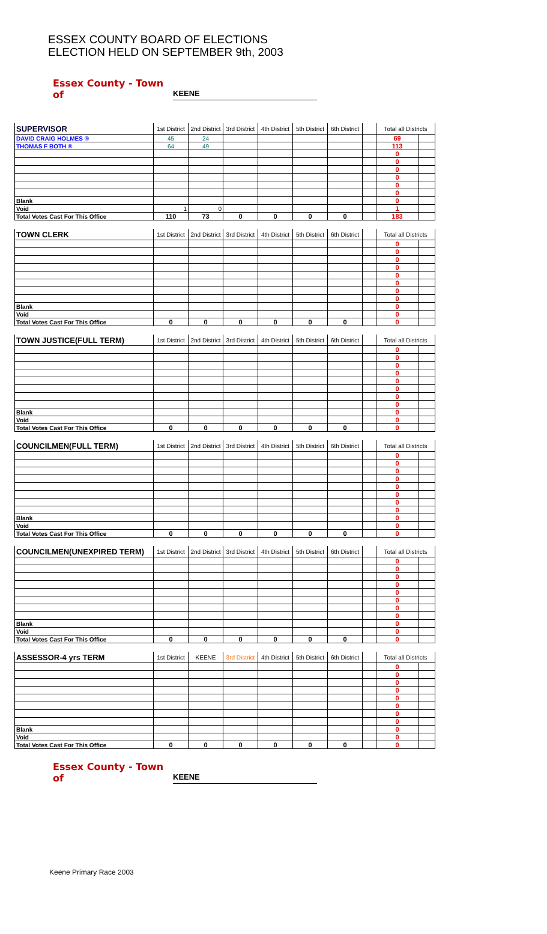ESSEX COUNTY BOARD OF ELECTIONS
ELECTION HELD ON SEPTEMBER 9th, 2003
Essex County - Town of KEENE
| SUPERVISOR | 1st District | 2nd District | 3rd District | 4th District | 5th District | 6th District | | Total all Districts | |
| DAVID CRAIG HOLMES ® | 45 | 24 | | | | | | 69 | |
| THOMAS F BOTH ® | 64 | 49 | | | | | | 113 | |
| | | | | | | | | 0 | |
| | | | | | | | | 0 | |
| | | | | | | | | 0 | |
| | | | | | | | | 0 | |
| | | | | | | | | 0 | |
| | | | | | | | | 0 | |
| Blank | | | | | | | | 0 | |
| Void | 1 | 0 | | | | | | 1 | |
| Total Votes Cast For This Office | 110 | 73 | 0 | 0 | 0 | 0 | | 183 | |
| TOWN CLERK | 1st District | 2nd District | 3rd District | 4th District | 5th District | 6th District | | Total all Districts | |
| | | | | | | | | 0 | |
| | | | | | | | | 0 | |
| | | | | | | | | 0 | |
| | | | | | | | | 0 | |
| | | | | | | | | 0 | |
| | | | | | | | | 0 | |
| | | | | | | | | 0 | |
| | | | | | | | | 0 | |
| Blank | | | | | | | | 0 | |
| Void | | | | | | | | 0 | |
| Total Votes Cast For This Office | 0 | 0 | 0 | 0 | 0 | 0 | | 0 | |
| TOWN JUSTICE(FULL TERM) | 1st District | 2nd District | 3rd District | 4th District | 5th District | 6th District | | Total all Districts | |
| | | | | | | | | 0 | |
| | | | | | | | | 0 | |
| | | | | | | | | 0 | |
| | | | | | | | | 0 | |
| | | | | | | | | 0 | |
| | | | | | | | | 0 | |
| | | | | | | | | 0 | |
| | | | | | | | | 0 | |
| Blank | | | | | | | | 0 | |
| Void | | | | | | | | 0 | |
| Total Votes Cast For This Office | 0 | 0 | 0 | 0 | 0 | 0 | | 0 | |
| COUNCILMEN(FULL TERM) | 1st District | 2nd District | 3rd District | 4th District | 5th District | 6th District | | Total all Districts | |
| | | | | | | | | 0 | |
| | | | | | | | | 0 | |
| | | | | | | | | 0 | |
| | | | | | | | | 0 | |
| | | | | | | | | 0 | |
| | | | | | | | | 0 | |
| | | | | | | | | 0 | |
| | | | | | | | | 0 | |
| Blank | | | | | | | | 0 | |
| Void | | | | | | | | 0 | |
| Total Votes Cast For This Office | 0 | 0 | 0 | 0 | 0 | 0 | | 0 | |
| COUNCILMEN(UNEXPIRED TERM) | 1st District | 2nd District | 3rd District | 4th District | 5th District | 6th District | | Total all Districts | |
| | | | | | | | | 0 | |
| | | | | | | | | 0 | |
| | | | | | | | | 0 | |
| | | | | | | | | 0 | |
| | | | | | | | | 0 | |
| | | | | | | | | 0 | |
| | | | | | | | | 0 | |
| | | | | | | | | 0 | |
| Blank | | | | | | | | 0 | |
| Void | | | | | | | | 0 | |
| Total Votes Cast For This Office | 0 | 0 | 0 | 0 | 0 | 0 | | 0 | |
| ASSESSOR-4 yrs TERM | 1st District | KEENE | 3rd District | 4th District | 5th District | 6th District | | Total all Districts | |
| | | | | | | | | 0 | |
| | | | | | | | | 0 | |
| | | | | | | | | 0 | |
| | | | | | | | | 0 | |
| | | | | | | | | 0 | |
| | | | | | | | | 0 | |
| | | | | | | | | 0 | |
| | | | | | | | | 0 | |
| Blank | | | | | | | | 0 | |
| Void | | | | | | | | 0 | |
| Total Votes Cast For This Office | 0 | 0 | 0 | 0 | 0 | 0 | | 0 | |
Essex County - Town of KEENE
Keene Primary Race 2003